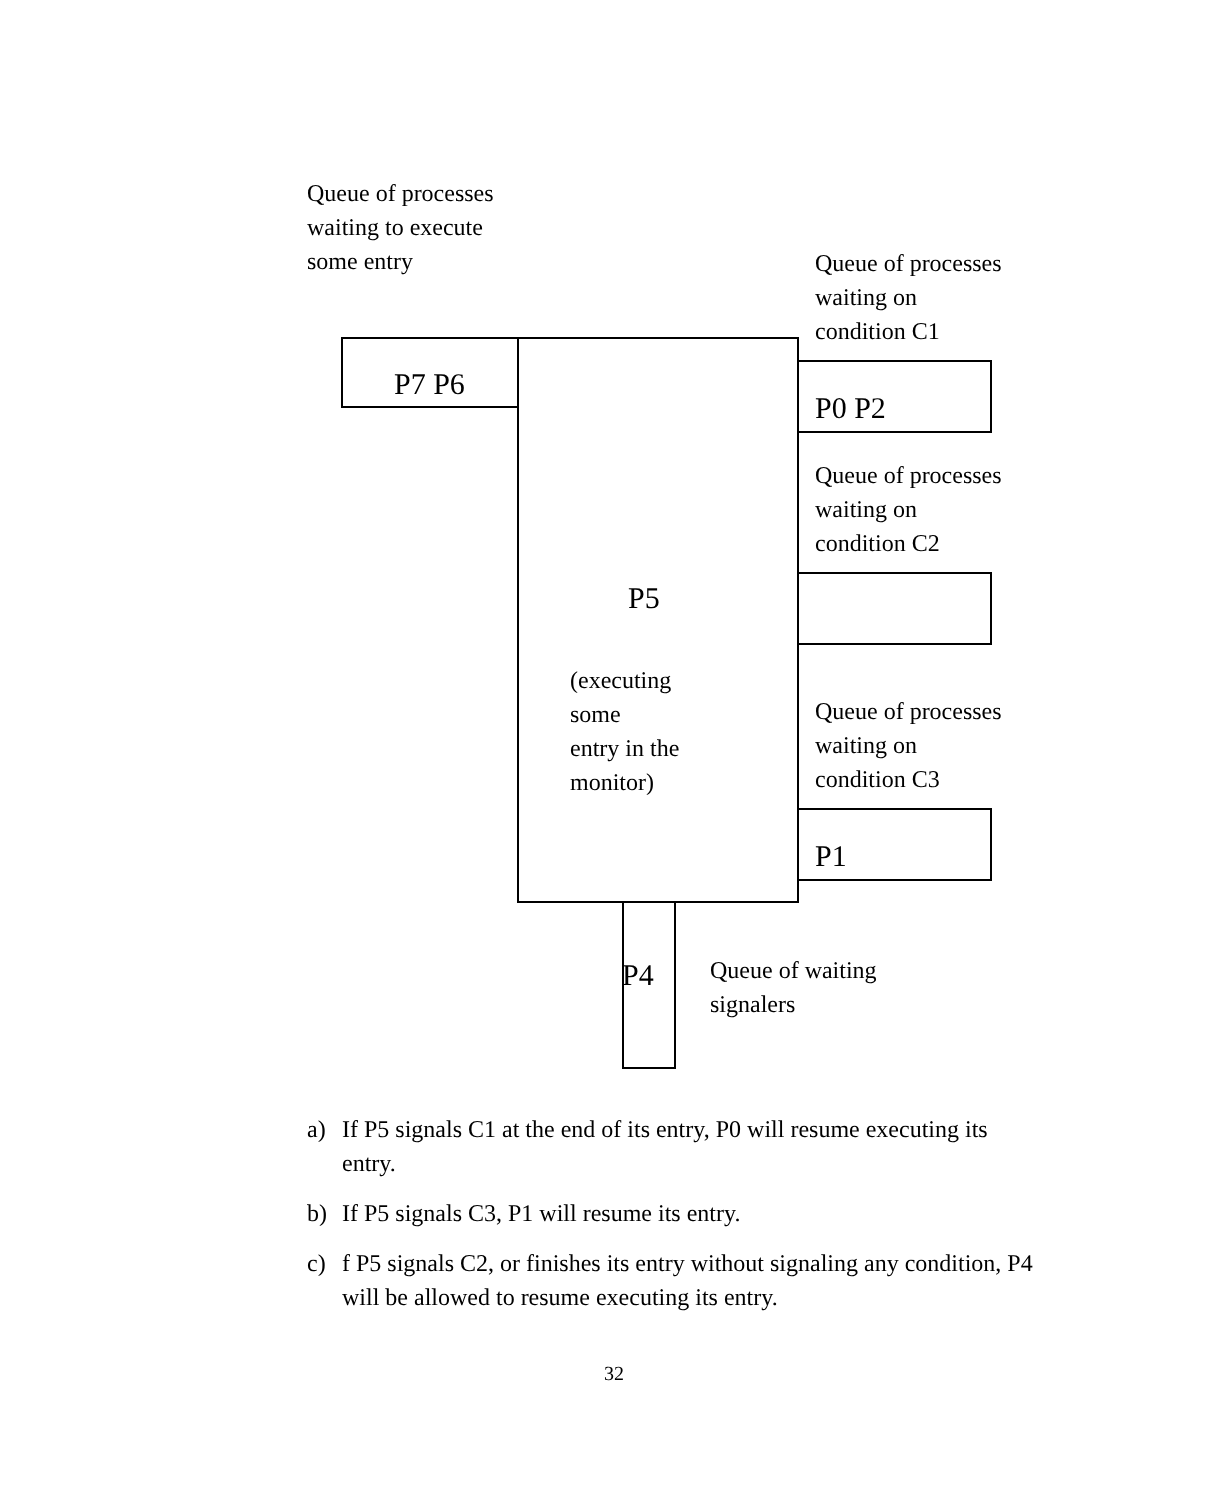Queue of processes
waiting to execute
some entry
Queue of processes
waiting on
condition C1
P7 P6
P0 P2
Queue of processes
waiting on
condition C2
P5
(executing
some
entry in the
monitor)
Queue of processes
waiting on
condition C3
P1
P4
Queue of waiting
signalers
a) If P5 signals C1 at the end of its entry, P0 will resume executing its entry.
b) If P5 signals C3, P1 will resume its entry.
c) f P5 signals C2, or finishes its entry without signaling any condition, P4 will be allowed to resume executing its entry.
32